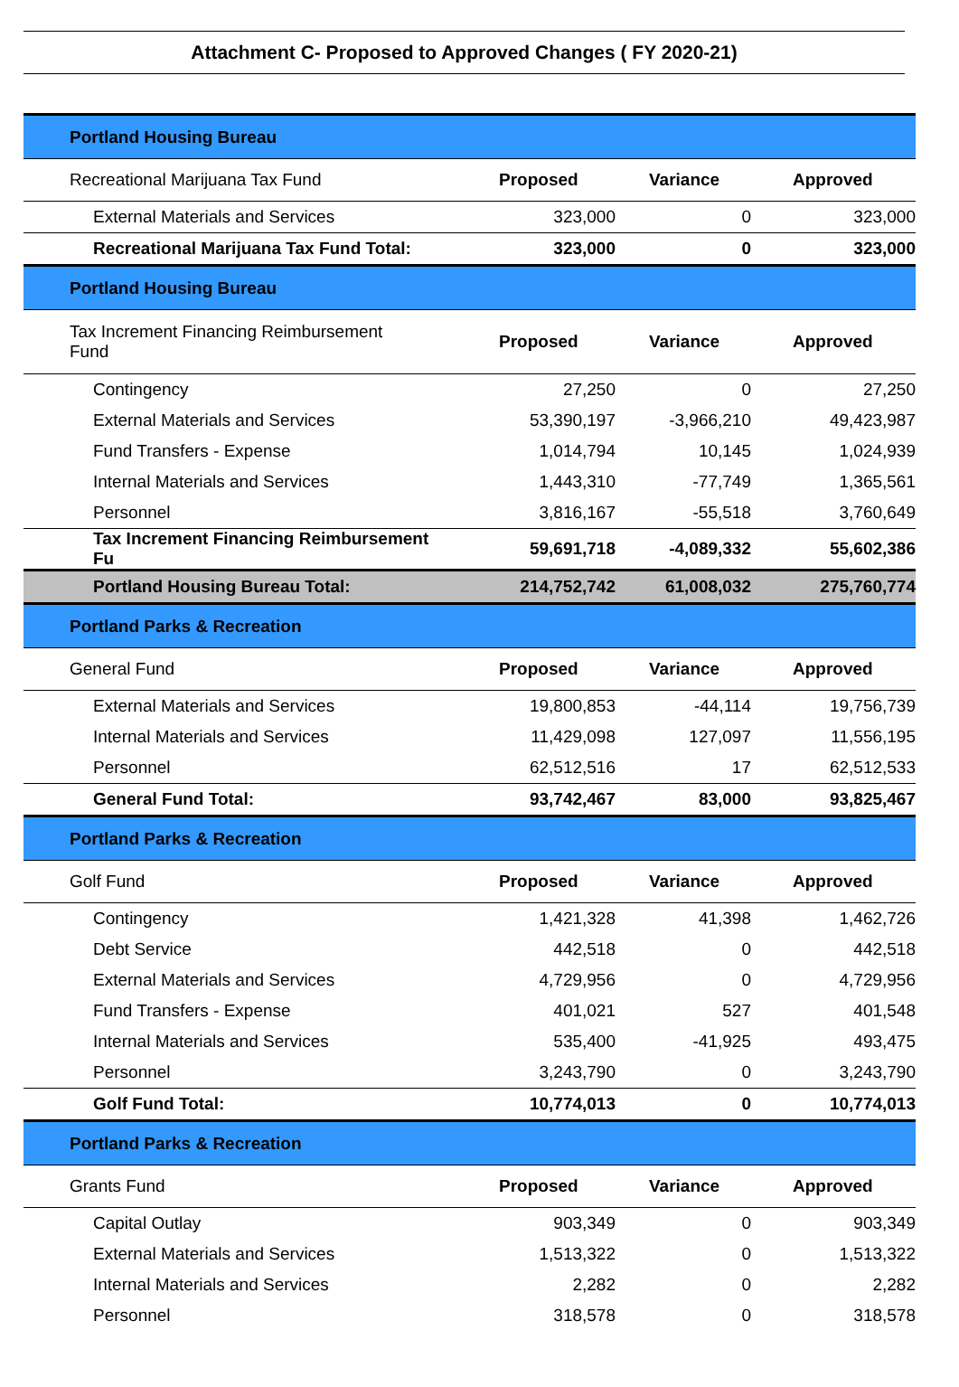Attachment C- Proposed to Approved Changes ( FY 2020-21)
| Portland Housing Bureau | | | |
| Recreational Marijuana Tax Fund | Proposed | Variance | Approved |
| External Materials and Services | 323,000 | 0 | 323,000 |
| Recreational Marijuana Tax Fund Total: | 323,000 | 0 | 323,000 |
| Portland Housing Bureau | | | |
| Tax Increment Financing Reimbursement Fund | Proposed | Variance | Approved |
| Contingency | 27,250 | 0 | 27,250 |
| External Materials and Services | 53,390,197 | -3,966,210 | 49,423,987 |
| Fund Transfers - Expense | 1,014,794 | 10,145 | 1,024,939 |
| Internal Materials and Services | 1,443,310 | -77,749 | 1,365,561 |
| Personnel | 3,816,167 | -55,518 | 3,760,649 |
| Tax Increment Financing Reimbursement Fu | 59,691,718 | -4,089,332 | 55,602,386 |
| Portland Housing Bureau Total: | 214,752,742 | 61,008,032 | 275,760,774 |
| Portland Parks & Recreation | | | |
| General Fund | Proposed | Variance | Approved |
| External Materials and Services | 19,800,853 | -44,114 | 19,756,739 |
| Internal Materials and Services | 11,429,098 | 127,097 | 11,556,195 |
| Personnel | 62,512,516 | 17 | 62,512,533 |
| General Fund Total: | 93,742,467 | 83,000 | 93,825,467 |
| Portland Parks & Recreation | | | |
| Golf Fund | Proposed | Variance | Approved |
| Contingency | 1,421,328 | 41,398 | 1,462,726 |
| Debt Service | 442,518 | 0 | 442,518 |
| External Materials and Services | 4,729,956 | 0 | 4,729,956 |
| Fund Transfers - Expense | 401,021 | 527 | 401,548 |
| Internal Materials and Services | 535,400 | -41,925 | 493,475 |
| Personnel | 3,243,790 | 0 | 3,243,790 |
| Golf Fund Total: | 10,774,013 | 0 | 10,774,013 |
| Portland Parks & Recreation | | | |
| Grants Fund | Proposed | Variance | Approved |
| Capital Outlay | 903,349 | 0 | 903,349 |
| External Materials and Services | 1,513,322 | 0 | 1,513,322 |
| Internal Materials and Services | 2,282 | 0 | 2,282 |
| Personnel | 318,578 | 0 | 318,578 |